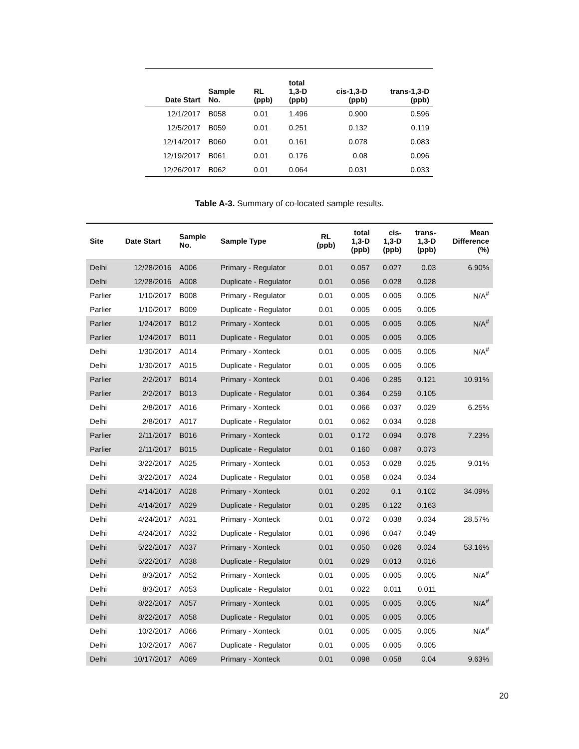| Date Start | Sample No. | RL (ppb) | total 1,3-D (ppb) | cis-1,3-D (ppb) | trans-1,3-D (ppb) |
| --- | --- | --- | --- | --- | --- |
| 12/1/2017 | B058 | 0.01 | 1.496 | 0.900 | 0.596 |
| 12/5/2017 | B059 | 0.01 | 0.251 | 0.132 | 0.119 |
| 12/14/2017 | B060 | 0.01 | 0.161 | 0.078 | 0.083 |
| 12/19/2017 | B061 | 0.01 | 0.176 | 0.08 | 0.096 |
| 12/26/2017 | B062 | 0.01 | 0.064 | 0.031 | 0.033 |
Table A-3. Summary of co-located sample results.
| Site | Date Start | Sample No. | Sample Type | RL (ppb) | total 1,3-D (ppb) | cis- 1,3-D (ppb) | trans- 1,3-D (ppb) | Mean Difference (%) |
| --- | --- | --- | --- | --- | --- | --- | --- | --- |
| Delhi | 12/28/2016 | A006 | Primary - Regulator | 0.01 | 0.057 | 0.027 | 0.03 | 6.90% |
| Delhi | 12/28/2016 | A008 | Duplicate - Regulator | 0.01 | 0.056 | 0.028 | 0.028 | |
| Parlier | 1/10/2017 | B008 | Primary - Regulator | 0.01 | 0.005 | 0.005 | 0.005 | N/A<sup>#</sup> |
| Parlier | 1/10/2017 | B009 | Duplicate - Regulator | 0.01 | 0.005 | 0.005 | 0.005 | |
| Parlier | 1/24/2017 | B012 | Primary - Xonteck | 0.01 | 0.005 | 0.005 | 0.005 | N/A<sup>#</sup> |
| Parlier | 1/24/2017 | B011 | Duplicate - Regulator | 0.01 | 0.005 | 0.005 | 0.005 | |
| Delhi | 1/30/2017 | A014 | Primary - Xonteck | 0.01 | 0.005 | 0.005 | 0.005 | N/A<sup>#</sup> |
| Delhi | 1/30/2017 | A015 | Duplicate - Regulator | 0.01 | 0.005 | 0.005 | 0.005 | |
| Parlier | 2/2/2017 | B014 | Primary - Xonteck | 0.01 | 0.406 | 0.285 | 0.121 | 10.91% |
| Parlier | 2/2/2017 | B013 | Duplicate - Regulator | 0.01 | 0.364 | 0.259 | 0.105 | |
| Delhi | 2/8/2017 | A016 | Primary - Xonteck | 0.01 | 0.066 | 0.037 | 0.029 | 6.25% |
| Delhi | 2/8/2017 | A017 | Duplicate - Regulator | 0.01 | 0.062 | 0.034 | 0.028 | |
| Parlier | 2/11/2017 | B016 | Primary - Xonteck | 0.01 | 0.172 | 0.094 | 0.078 | 7.23% |
| Parlier | 2/11/2017 | B015 | Duplicate - Regulator | 0.01 | 0.160 | 0.087 | 0.073 | |
| Delhi | 3/22/2017 | A025 | Primary - Xonteck | 0.01 | 0.053 | 0.028 | 0.025 | 9.01% |
| Delhi | 3/22/2017 | A024 | Duplicate - Regulator | 0.01 | 0.058 | 0.024 | 0.034 | |
| Delhi | 4/14/2017 | A028 | Primary - Xonteck | 0.01 | 0.202 | 0.1 | 0.102 | 34.09% |
| Delhi | 4/14/2017 | A029 | Duplicate - Regulator | 0.01 | 0.285 | 0.122 | 0.163 | |
| Delhi | 4/24/2017 | A031 | Primary - Xonteck | 0.01 | 0.072 | 0.038 | 0.034 | 28.57% |
| Delhi | 4/24/2017 | A032 | Duplicate - Regulator | 0.01 | 0.096 | 0.047 | 0.049 | |
| Delhi | 5/22/2017 | A037 | Primary - Xonteck | 0.01 | 0.050 | 0.026 | 0.024 | 53.16% |
| Delhi | 5/22/2017 | A038 | Duplicate - Regulator | 0.01 | 0.029 | 0.013 | 0.016 | |
| Delhi | 8/3/2017 | A052 | Primary - Xonteck | 0.01 | 0.005 | 0.005 | 0.005 | N/A<sup>#</sup> |
| Delhi | 8/3/2017 | A053 | Duplicate - Regulator | 0.01 | 0.022 | 0.011 | 0.011 | |
| Delhi | 8/22/2017 | A057 | Primary - Xonteck | 0.01 | 0.005 | 0.005 | 0.005 | N/A<sup>#</sup> |
| Delhi | 8/22/2017 | A058 | Duplicate - Regulator | 0.01 | 0.005 | 0.005 | 0.005 | |
| Delhi | 10/2/2017 | A066 | Primary - Xonteck | 0.01 | 0.005 | 0.005 | 0.005 | N/A<sup>#</sup> |
| Delhi | 10/2/2017 | A067 | Duplicate - Regulator | 0.01 | 0.005 | 0.005 | 0.005 | |
| Delhi | 10/17/2017 | A069 | Primary - Xonteck | 0.01 | 0.098 | 0.058 | 0.04 | 9.63% |
20